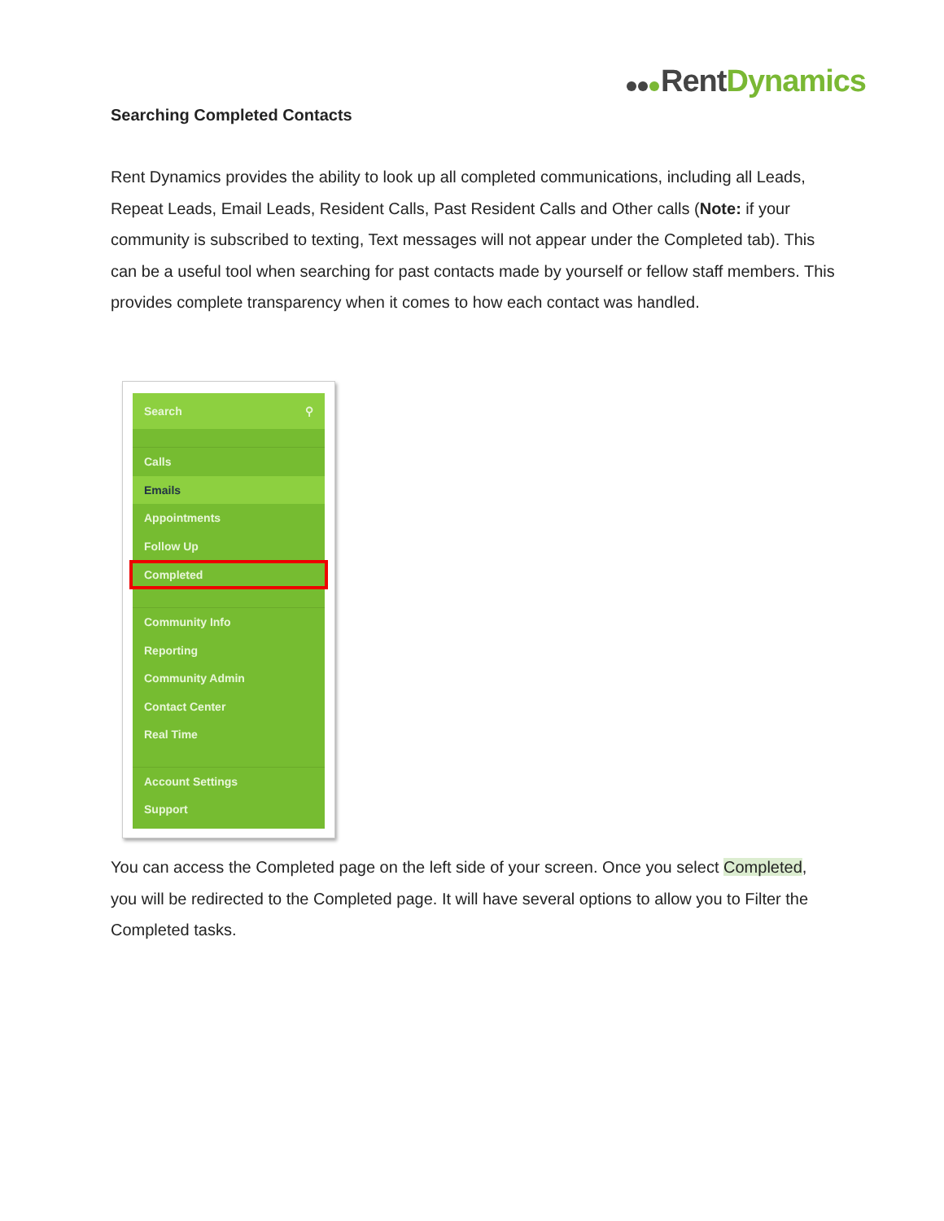Rent Dynamics
Searching Completed Contacts
Rent Dynamics provides the ability to look up all completed communications, including all Leads, Repeat Leads, Email Leads, Resident Calls, Past Resident Calls and Other calls (Note: if your community is subscribed to texting, Text messages will not appear under the Completed tab). This can be a useful tool when searching for past contacts made by yourself or fellow staff members. This provides complete transparency when it comes to how each contact was handled.
Search ⚲
Calls
Emails
Appointments
Follow Up
Completed
Community Info
Reporting
Community Admin
Contact Center
Real Time
Account Settings
Support
You can access the Completed page on the left side of your screen. Once you select Completed, you will be redirected to the Completed page. It will have several options to allow you to Filter the Completed tasks.